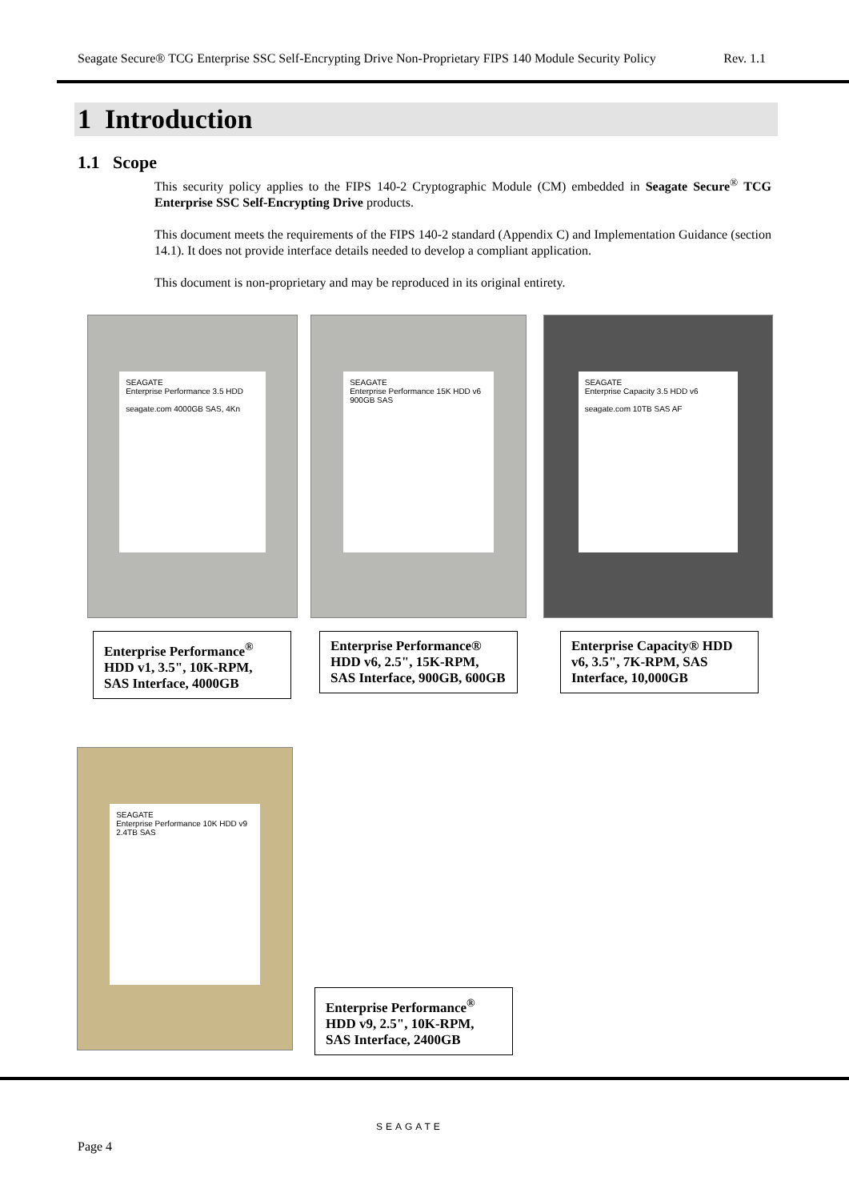Seagate Secure® TCG Enterprise SSC Self-Encrypting Drive Non-Proprietary FIPS 140 Module Security Policy Rev. 1.1
1 Introduction
1.1 Scope
This security policy applies to the FIPS 140-2 Cryptographic Module (CM) embedded in Seagate Secure<sup>®</sup> TCG Enterprise SSC Self-Encrypting Drive products.
This document meets the requirements of the FIPS 140-2 standard (Appendix C) and Implementation Guidance (section 14.1). It does not provide interface details needed to develop a compliant application.
This document is non-proprietary and may be reproduced in its original entirety.
SEAGATE
Enterprise Performance 3.5 HDD
seagate.com 4000GB SAS, 4Kn
SEAGATE
Enterprise Performance 15K HDD v6
900GB SAS
SEAGATE
Enterprise Capacity 3.5 HDD v6
seagate.com 10TB SAS AF
Enterprise Performance<sup>®</sup> HDD v1, 3.5", 10K-RPM, SAS Interface, 4000GB
Enterprise Performance® HDD v6, 2.5", 15K-RPM, SAS Interface, 900GB, 600GB
Enterprise Capacity® HDD v6, 3.5", 7K-RPM, SAS Interface, 10,000GB
SEAGATE
Enterprise Performance 10K HDD v9
2.4TB SAS
Enterprise Performance<sup>®</sup> HDD v9, 2.5", 10K-RPM, SAS Interface, 2400GB
SEAGATE
Page 4